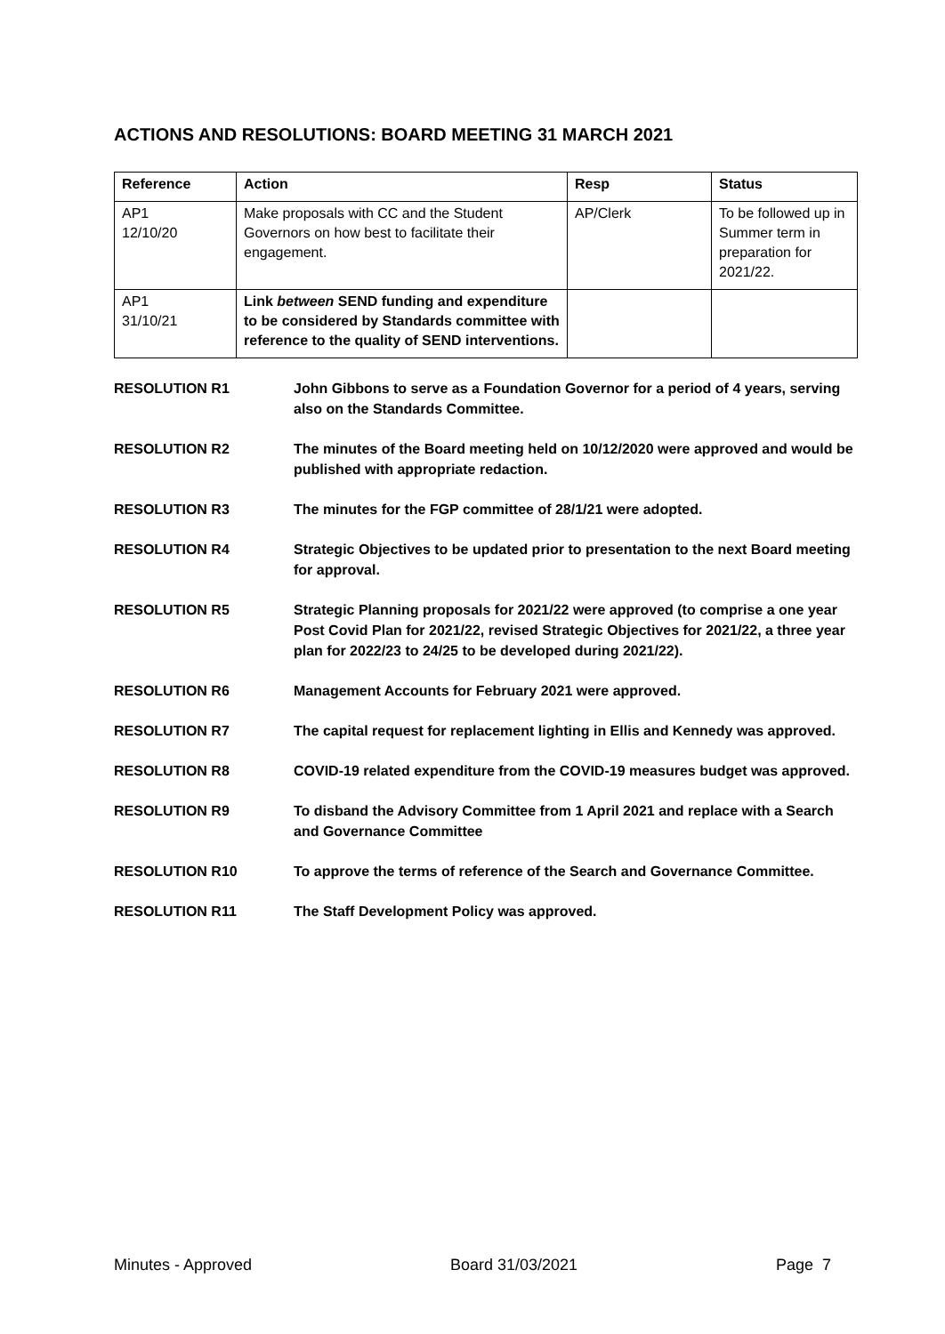ACTIONS AND RESOLUTIONS: BOARD MEETING 31 MARCH 2021
| Reference | Action | Resp | Status |
| --- | --- | --- | --- |
| AP1 12/10/20 | Make proposals with CC and the Student Governors on how best to facilitate their engagement. | AP/Clerk | To be followed up in Summer term in preparation for 2021/22. |
| AP1 31/10/21 | Link between SEND funding and expenditure to be considered by Standards committee with reference to the quality of SEND interventions. | | |
RESOLUTION R1 John Gibbons to serve as a Foundation Governor for a period of 4 years, serving also on the Standards Committee.
RESOLUTION R2 The minutes of the Board meeting held on 10/12/2020 were approved and would be published with appropriate redaction.
RESOLUTION R3 The minutes for the FGP committee of 28/1/21 were adopted.
RESOLUTION R4 Strategic Objectives to be updated prior to presentation to the next Board meeting for approval.
RESOLUTION R5 Strategic Planning proposals for 2021/22 were approved (to comprise a one year Post Covid Plan for 2021/22, revised Strategic Objectives for 2021/22, a three year plan for 2022/23 to 24/25 to be developed during 2021/22).
RESOLUTION R6 Management Accounts for February 2021 were approved.
RESOLUTION R7 The capital request for replacement lighting in Ellis and Kennedy was approved.
RESOLUTION R8 COVID-19 related expenditure from the COVID-19 measures budget was approved.
RESOLUTION R9 To disband the Advisory Committee from 1 April 2021 and replace with a Search and Governance Committee
RESOLUTION R10 To approve the terms of reference of the Search and Governance Committee.
RESOLUTION R11 The Staff Development Policy was approved.
Minutes - Approved Board 31/03/2021 Page 7